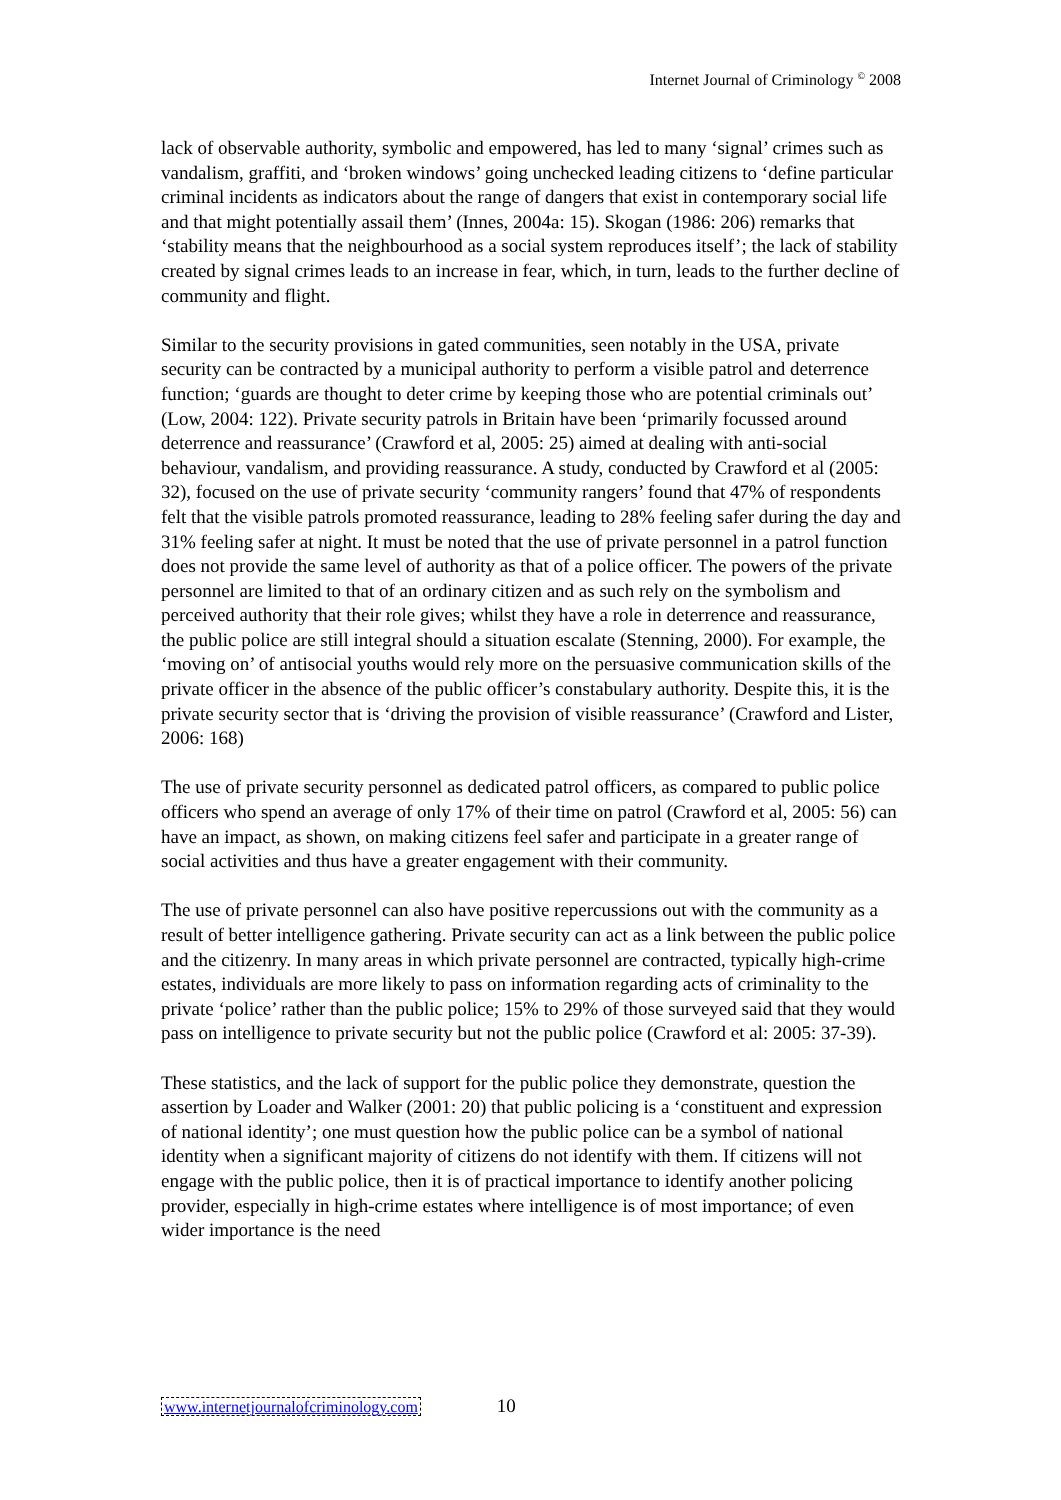Internet Journal of Criminology <sup>©</sup> 2008
lack of observable authority, symbolic and empowered, has led to many ‘signal’ crimes such as vandalism, graffiti, and ‘broken windows’ going unchecked leading citizens to ‘define particular criminal incidents as indicators about the range of dangers that exist in contemporary social life and that might potentially assail them’ (Innes, 2004a: 15). Skogan (1986: 206) remarks that ‘stability means that the neighbourhood as a social system reproduces itself’; the lack of stability created by signal crimes leads to an increase in fear, which, in turn, leads to the further decline of community and flight.
Similar to the security provisions in gated communities, seen notably in the USA, private security can be contracted by a municipal authority to perform a visible patrol and deterrence function; ‘guards are thought to deter crime by keeping those who are potential criminals out’ (Low, 2004: 122). Private security patrols in Britain have been ‘primarily focussed around deterrence and reassurance’ (Crawford et al, 2005: 25) aimed at dealing with anti-social behaviour, vandalism, and providing reassurance. A study, conducted by Crawford et al (2005: 32), focused on the use of private security ‘community rangers’ found that 47% of respondents felt that the visible patrols promoted reassurance, leading to 28% feeling safer during the day and 31% feeling safer at night. It must be noted that the use of private personnel in a patrol function does not provide the same level of authority as that of a police officer. The powers of the private personnel are limited to that of an ordinary citizen and as such rely on the symbolism and perceived authority that their role gives; whilst they have a role in deterrence and reassurance, the public police are still integral should a situation escalate (Stenning, 2000). For example, the ‘moving on’ of antisocial youths would rely more on the persuasive communication skills of the private officer in the absence of the public officer’s constabulary authority. Despite this, it is the private security sector that is ‘driving the provision of visible reassurance’ (Crawford and Lister, 2006: 168)
The use of private security personnel as dedicated patrol officers, as compared to public police officers who spend an average of only 17% of their time on patrol (Crawford et al, 2005: 56) can have an impact, as shown, on making citizens feel safer and participate in a greater range of social activities and thus have a greater engagement with their community.
The use of private personnel can also have positive repercussions out with the community as a result of better intelligence gathering. Private security can act as a link between the public police and the citizenry. In many areas in which private personnel are contracted, typically high-crime estates, individuals are more likely to pass on information regarding acts of criminality to the private ‘police’ rather than the public police; 15% to 29% of those surveyed said that they would pass on intelligence to private security but not the public police (Crawford et al: 2005: 37-39).
These statistics, and the lack of support for the public police they demonstrate, question the assertion by Loader and Walker (2001: 20) that public policing is a ‘constituent and expression of national identity’; one must question how the public police can be a symbol of national identity when a significant majority of citizens do not identify with them. If citizens will not engage with the public police, then it is of practical importance to identify another policing provider, especially in high-crime estates where intelligence is of most importance; of even wider importance is the need
www.internetjournalofcriminology.com 10